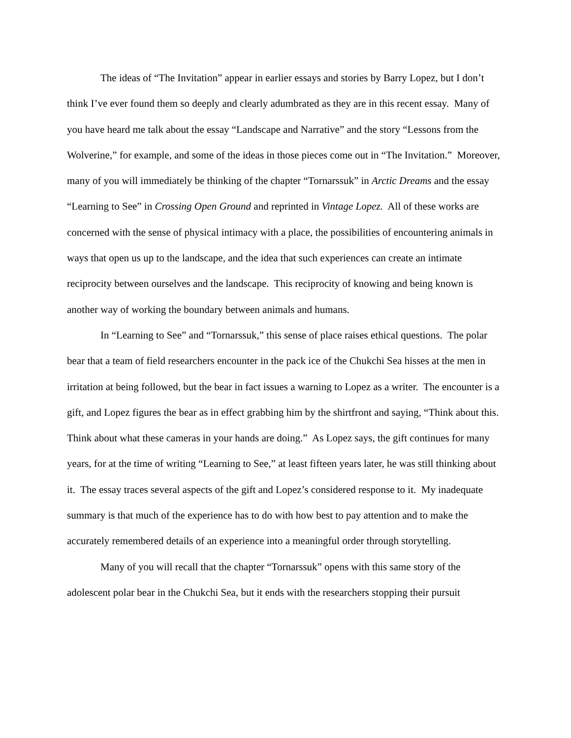The ideas of “The Invitation” appear in earlier essays and stories by Barry Lopez, but I don’t think I’ve ever found them so deeply and clearly adumbrated as they are in this recent essay. Many of you have heard me talk about the essay “Landscape and Narrative” and the story “Lessons from the Wolverine,” for example, and some of the ideas in those pieces come out in “The Invitation.” Moreover, many of you will immediately be thinking of the chapter “Tornarssuk” in Arctic Dreams and the essay “Learning to See” in Crossing Open Ground and reprinted in Vintage Lopez. All of these works are concerned with the sense of physical intimacy with a place, the possibilities of encountering animals in ways that open us up to the landscape, and the idea that such experiences can create an intimate reciprocity between ourselves and the landscape. This reciprocity of knowing and being known is another way of working the boundary between animals and humans.
In “Learning to See” and “Tornarssuk,” this sense of place raises ethical questions. The polar bear that a team of field researchers encounter in the pack ice of the Chukchi Sea hisses at the men in irritation at being followed, but the bear in fact issues a warning to Lopez as a writer. The encounter is a gift, and Lopez figures the bear as in effect grabbing him by the shirtfront and saying, “Think about this. Think about what these cameras in your hands are doing.” As Lopez says, the gift continues for many years, for at the time of writing “Learning to See,” at least fifteen years later, he was still thinking about it. The essay traces several aspects of the gift and Lopez’s considered response to it. My inadequate summary is that much of the experience has to do with how best to pay attention and to make the accurately remembered details of an experience into a meaningful order through storytelling.
Many of you will recall that the chapter “Tornarssuk” opens with this same story of the adolescent polar bear in the Chukchi Sea, but it ends with the researchers stopping their pursuit